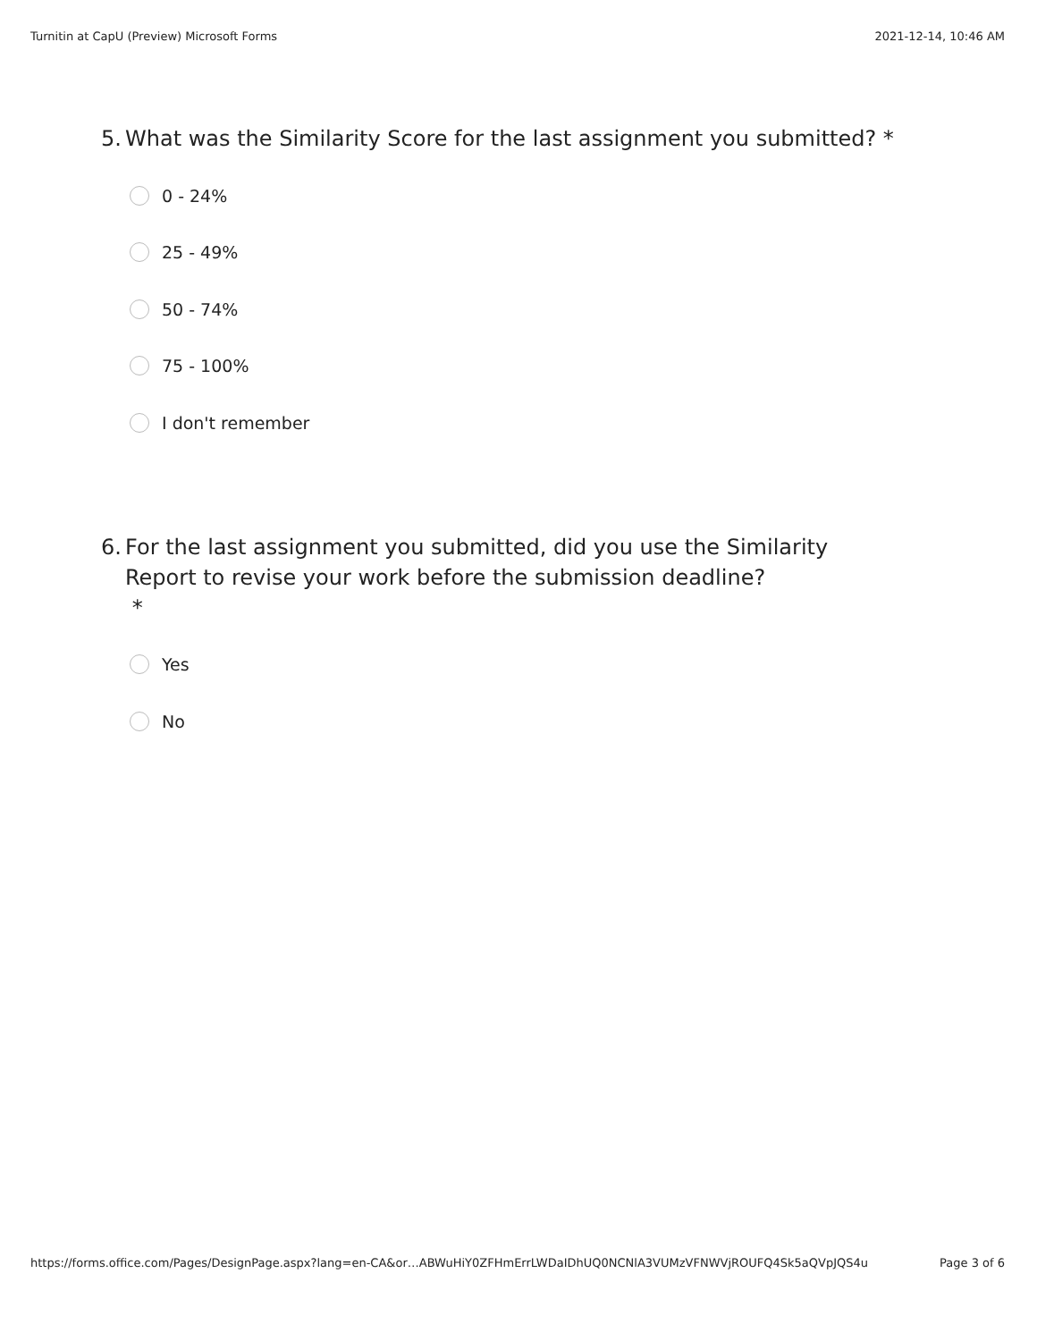Turnitin at CapU (Preview) Microsoft Forms 2021-12-14, 10:46 AM
5. What was the Similarity Score for the last assignment you submitted? *
0 - 24%
25 - 49%
50 - 74%
75 - 100%
I don't remember
6. For the last assignment you submitted, did you use the Similarity Report to revise your work before the submission deadline?
*
Yes
No
https://forms.office.com/Pages/DesignPage.aspx?lang=en-CA&or…ABWuHiY0ZFHmErrLWDaIDhUQ0NCNlA3VUMzVFNWVjROUFQ4Sk5aQVpJQS4u Page 3 of 6